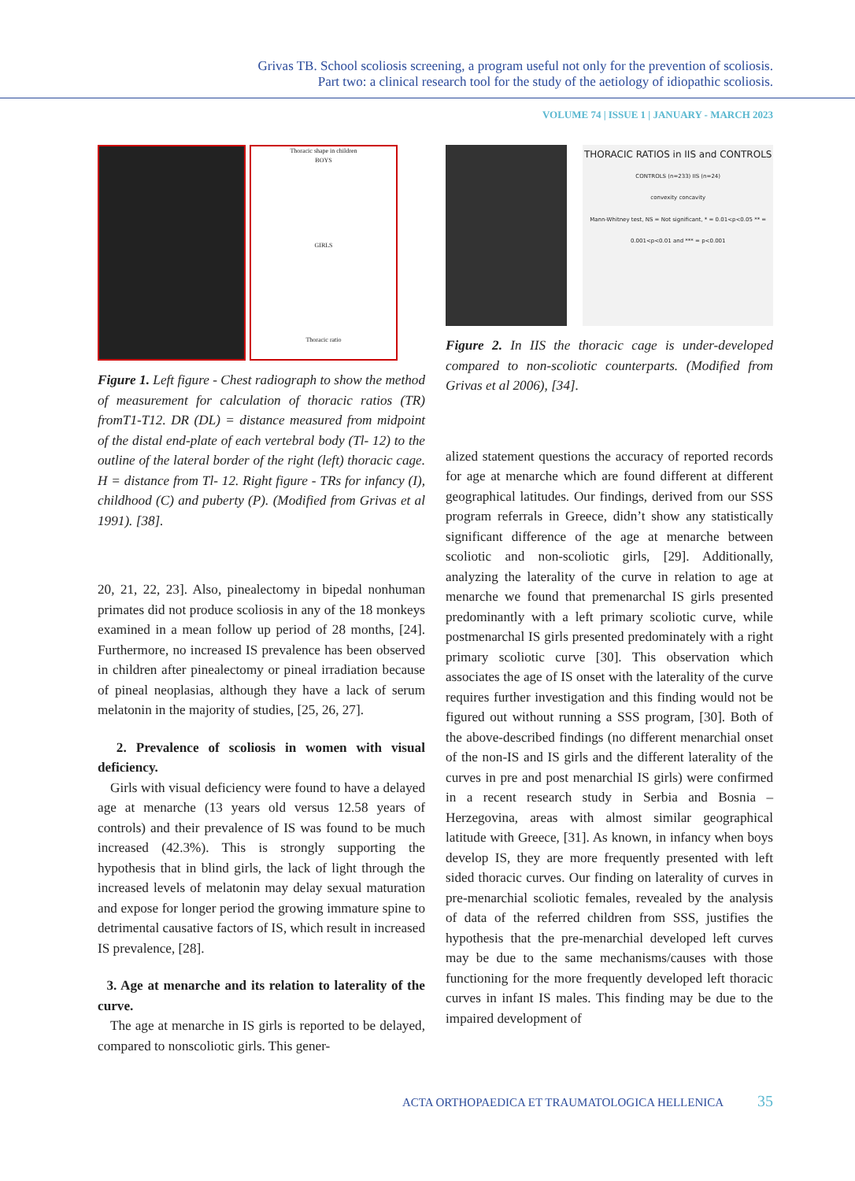Grivas TB. School scoliosis screening, a program useful not only for the prevention of scoliosis.
Part two: a clinical research tool for the study of the aetiology of idiopathic scoliosis.
VOLUME 74 | ISSUE 1 | JANUARY - MARCH 2023
Thoracic shape in children
BOYS
GIRLS
Thoracic ratio
Figure 1. Left figure - Chest radiograph to show the method of measurement for calculation of thoracic ratios (TR) fromT1-T12. DR (DL) = distance measured from midpoint of the distal end-plate of each vertebral body (Tl- 12) to the outline of the lateral border of the right (left) thoracic cage. H = distance from Tl- 12. Right figure - TRs for infancy (I), childhood (C) and puberty (P). (Modified from Grivas et al 1991). [38].
20, 21, 22, 23]. Also, pinealectomy in bipedal nonhuman primates did not produce scoliosis in any of the 18 monkeys examined in a mean follow up period of 28 months, [24]. Furthermore, no increased IS prevalence has been observed in children after pinealectomy or pineal irradiation because of pineal neoplasias, although they have a lack of serum melatonin in the majority of studies, [25, 26, 27].
2. Prevalence of scoliosis in women with visual deficiency.
Girls with visual deficiency were found to have a delayed age at menarche (13 years old versus 12.58 years of controls) and their prevalence of IS was found to be much increased (42.3%). This is strongly supporting the hypothesis that in blind girls, the lack of light through the increased levels of melatonin may delay sexual maturation and expose for longer period the growing immature spine to detrimental causative factors of IS, which result in increased IS prevalence, [28].
3. Age at menarche and its relation to laterality of the curve.
The age at menarche in IS girls is reported to be delayed, compared to nonscoliotic girls. This gener-
THORACIC RATIOS in IIS and CONTROLS
CONTROLS (n=233) IIS (n=24)
convexity concavity
Mann-Whitney test, NS = Not significant, * = 0.01<p<0.05 ** = 0.001<p<0.01 and *** = p<0.001
Figure 2. In IIS the thoracic cage is under-developed compared to non-scoliotic counterparts. (Modified from Grivas et al 2006), [34].
alized statement questions the accuracy of reported records for age at menarche which are found different at different geographical latitudes. Our findings, derived from our SSS program referrals in Greece, didn’t show any statistically significant difference of the age at menarche between scoliotic and non-scoliotic girls, [29]. Additionally, analyzing the laterality of the curve in relation to age at menarche we found that premenarchal IS girls presented predominantly with a left primary scoliotic curve, while postmenarchal IS girls presented predominately with a right primary scoliotic curve [30]. This observation which associates the age of IS onset with the laterality of the curve requires further investigation and this finding would not be figured out without running a SSS program, [30]. Both of the above-described findings (no different menarchial onset of the non-IS and IS girls and the different laterality of the curves in pre and post menarchial IS girls) were confirmed in a recent research study in Serbia and Bosnia – Herzegovina, areas with almost similar geographical latitude with Greece, [31]. As known, in infancy when boys develop IS, they are more frequently presented with left sided thoracic curves. Our finding on laterality of curves in pre-menarchial scoliotic females, revealed by the analysis of data of the referred children from SSS, justifies the hypothesis that the pre-menarchial developed left curves may be due to the same mechanisms/causes with those functioning for the more frequently developed left thoracic curves in infant IS males. This finding may be due to the impaired development of
ACTA ORTHOPAEDICA ET TRAUMATOLOGICA HELLENICA 35